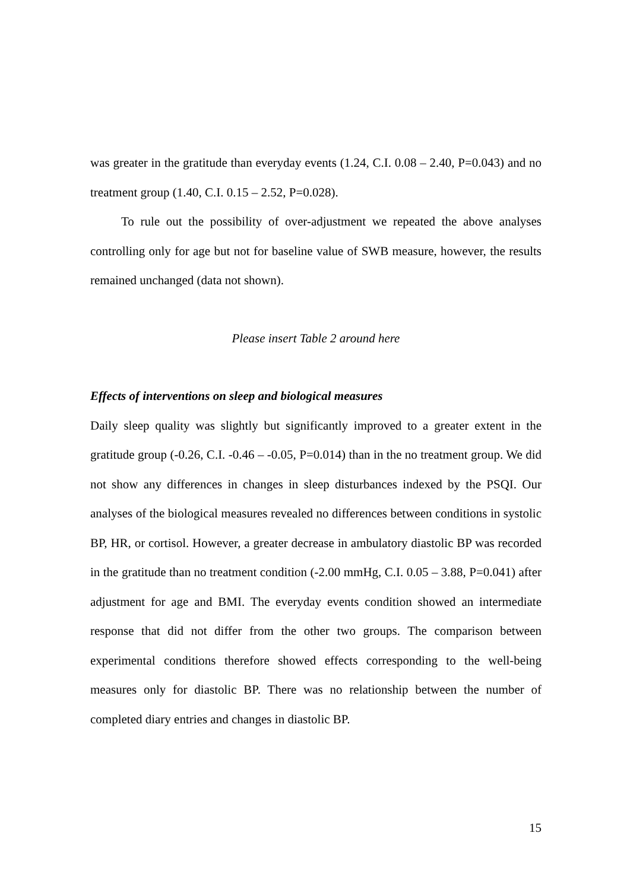was greater in the gratitude than everyday events (1.24, C.I. 0.08 – 2.40, P=0.043) and no treatment group (1.40, C.I. 0.15 – 2.52, P=0.028).
To rule out the possibility of over-adjustment we repeated the above analyses controlling only for age but not for baseline value of SWB measure, however, the results remained unchanged (data not shown).
Please insert Table 2 around here
Effects of interventions on sleep and biological measures
Daily sleep quality was slightly but significantly improved to a greater extent in the gratitude group (-0.26, C.I. -0.46 – -0.05, P=0.014) than in the no treatment group. We did not show any differences in changes in sleep disturbances indexed by the PSQI. Our analyses of the biological measures revealed no differences between conditions in systolic BP, HR, or cortisol. However, a greater decrease in ambulatory diastolic BP was recorded in the gratitude than no treatment condition (-2.00 mmHg, C.I. 0.05 – 3.88, P=0.041) after adjustment for age and BMI. The everyday events condition showed an intermediate response that did not differ from the other two groups. The comparison between experimental conditions therefore showed effects corresponding to the well-being measures only for diastolic BP. There was no relationship between the number of completed diary entries and changes in diastolic BP.
15